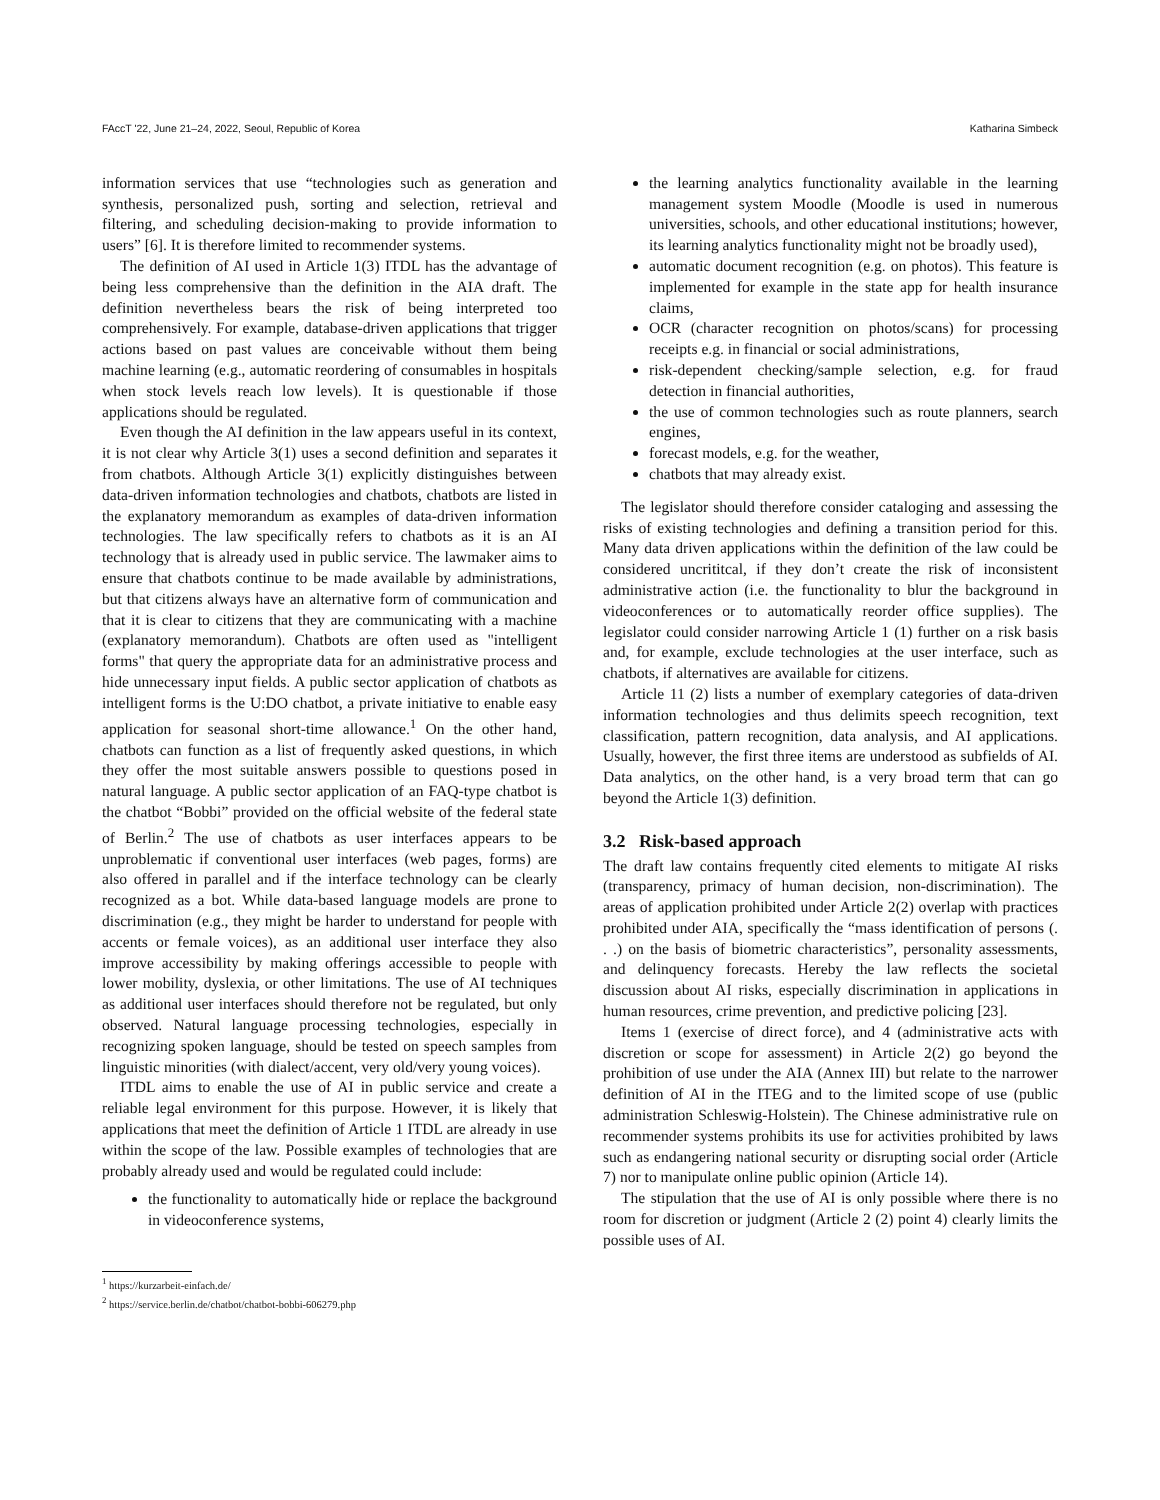FAccT '22, June 21–24, 2022, Seoul, Republic of Korea Katharina Simbeck
information services that use “technologies such as generation and synthesis, personalized push, sorting and selection, retrieval and filtering, and scheduling decision-making to provide information to users” [6]. It is therefore limited to recommender systems.
The definition of AI used in Article 1(3) ITDL has the advantage of being less comprehensive than the definition in the AIA draft. The definition nevertheless bears the risk of being interpreted too comprehensively. For example, database-driven applications that trigger actions based on past values are conceivable without them being machine learning (e.g., automatic reordering of consumables in hospitals when stock levels reach low levels). It is questionable if those applications should be regulated.
Even though the AI definition in the law appears useful in its context, it is not clear why Article 3(1) uses a second definition and separates it from chatbots. Although Article 3(1) explicitly distinguishes between data-driven information technologies and chatbots, chatbots are listed in the explanatory memorandum as examples of data-driven information technologies. The law specifically refers to chatbots as it is an AI technology that is already used in public service. The lawmaker aims to ensure that chatbots continue to be made available by administrations, but that citizens always have an alternative form of communication and that it is clear to citizens that they are communicating with a machine (explanatory memorandum). Chatbots are often used as "intelligent forms" that query the appropriate data for an administrative process and hide unnecessary input fields. A public sector application of chatbots as intelligent forms is the U:DO chatbot, a private initiative to enable easy application for seasonal short-time allowance.<sup>1</sup> On the other hand, chatbots can function as a list of frequently asked questions, in which they offer the most suitable answers possible to questions posed in natural language. A public sector application of an FAQ-type chatbot is the chatbot “Bobbi” provided on the official website of the federal state of Berlin.<sup>2</sup> The use of chatbots as user interfaces appears to be unproblematic if conventional user interfaces (web pages, forms) are also offered in parallel and if the interface technology can be clearly recognized as a bot. While data-based language models are prone to discrimination (e.g., they might be harder to understand for people with accents or female voices), as an additional user interface they also improve accessibility by making offerings accessible to people with lower mobility, dyslexia, or other limitations. The use of AI techniques as additional user interfaces should therefore not be regulated, but only observed. Natural language processing technologies, especially in recognizing spoken language, should be tested on speech samples from linguistic minorities (with dialect/accent, very old/very young voices).
ITDL aims to enable the use of AI in public service and create a reliable legal environment for this purpose. However, it is likely that applications that meet the definition of Article 1 ITDL are already in use within the scope of the law. Possible examples of technologies that are probably already used and would be regulated could include:
the functionality to automatically hide or replace the background in videoconference systems,
<sup>1</sup> https://kurzarbeit-einfach.de/
<sup>2</sup> https://service.berlin.de/chatbot/chatbot-bobbi-606279.php
the learning analytics functionality available in the learning management system Moodle (Moodle is used in numerous universities, schools, and other educational institutions; however, its learning analytics functionality might not be broadly used),
automatic document recognition (e.g. on photos). This feature is implemented for example in the state app for health insurance claims,
OCR (character recognition on photos/scans) for processing receipts e.g. in financial or social administrations,
risk-dependent checking/sample selection, e.g. for fraud detection in financial authorities,
the use of common technologies such as route planners, search engines,
forecast models, e.g. for the weather,
chatbots that may already exist.
The legislator should therefore consider cataloging and assessing the risks of existing technologies and defining a transition period for this. Many data driven applications within the definition of the law could be considered uncrititcal, if they don’t create the risk of inconsistent administrative action (i.e. the functionality to blur the background in videoconferences or to automatically reorder office supplies). The legislator could consider narrowing Article 1 (1) further on a risk basis and, for example, exclude technologies at the user interface, such as chatbots, if alternatives are available for citizens.
Article 11 (2) lists a number of exemplary categories of data-driven information technologies and thus delimits speech recognition, text classification, pattern recognition, data analysis, and AI applications. Usually, however, the first three items are understood as subfields of AI. Data analytics, on the other hand, is a very broad term that can go beyond the Article 1(3) definition.
3.2 Risk-based approach
The draft law contains frequently cited elements to mitigate AI risks (transparency, primacy of human decision, non-discrimination). The areas of application prohibited under Article 2(2) overlap with practices prohibited under AIA, specifically the “mass identification of persons (. . .) on the basis of biometric characteristics”, personality assessments, and delinquency forecasts. Hereby the law reflects the societal discussion about AI risks, especially discrimination in applications in human resources, crime prevention, and predictive policing [23].
Items 1 (exercise of direct force), and 4 (administrative acts with discretion or scope for assessment) in Article 2(2) go beyond the prohibition of use under the AIA (Annex III) but relate to the narrower definition of AI in the ITEG and to the limited scope of use (public administration Schleswig-Holstein). The Chinese administrative rule on recommender systems prohibits its use for activities prohibited by laws such as endangering national security or disrupting social order (Article 7) nor to manipulate online public opinion (Article 14).
The stipulation that the use of AI is only possible where there is no room for discretion or judgment (Article 2 (2) point 4) clearly limits the possible uses of AI.